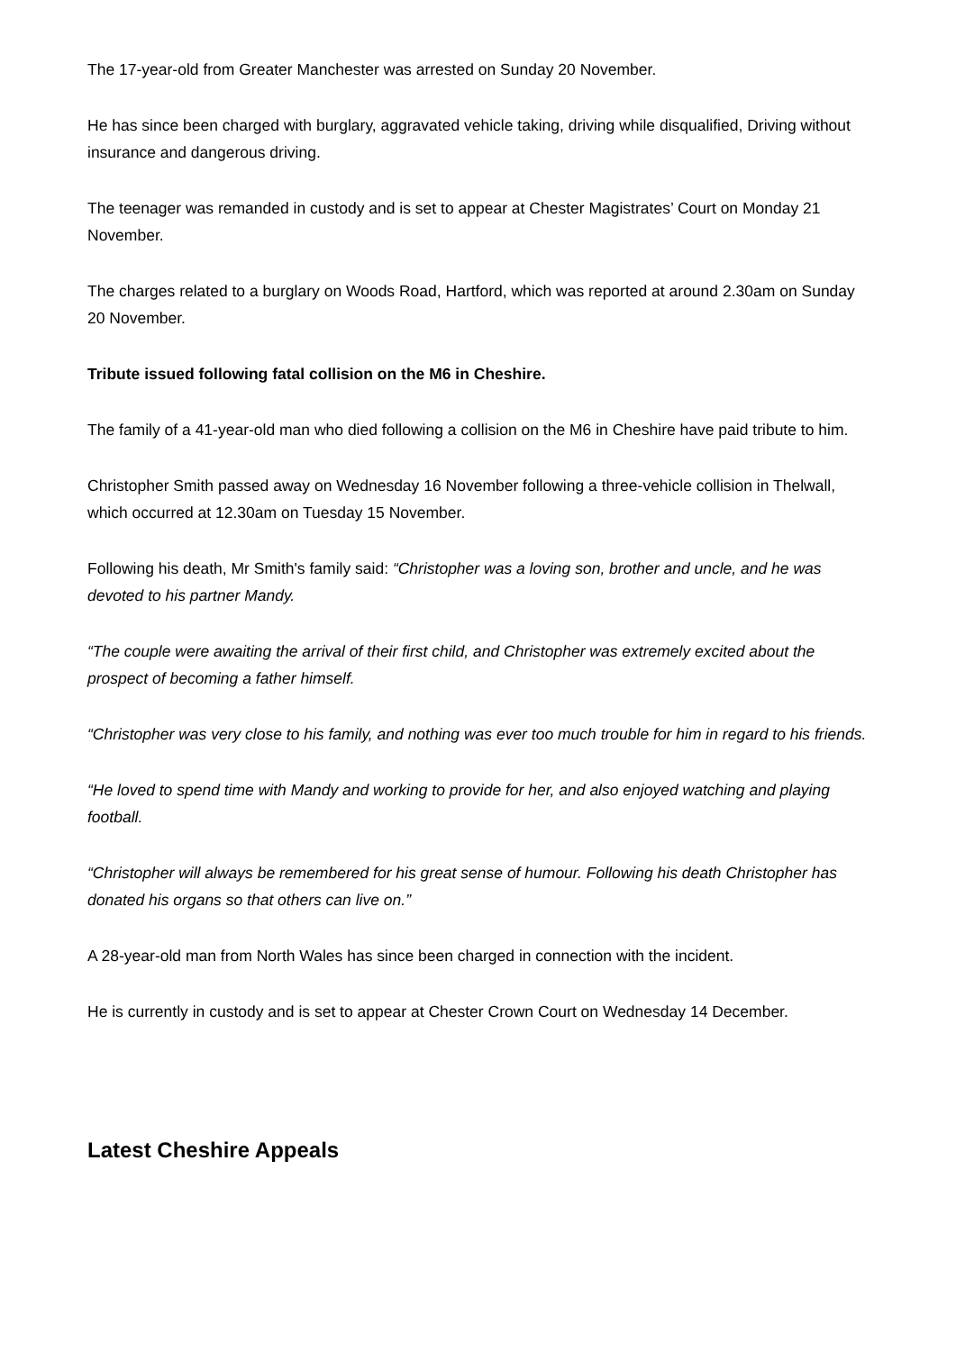The 17-year-old from Greater Manchester was arrested on Sunday 20 November.
He has since been charged with burglary, aggravated vehicle taking, driving while disqualified, Driving without insurance and dangerous driving.
The teenager was remanded in custody and is set to appear at Chester Magistrates’ Court on Monday 21 November.
The charges related to a burglary on Woods Road, Hartford, which was reported at around 2.30am on Sunday 20 November.
Tribute issued following fatal collision on the M6 in Cheshire.
The family of a 41-year-old man who died following a collision on the M6 in Cheshire have paid tribute to him.
Christopher Smith passed away on Wednesday 16 November following a three-vehicle collision in Thelwall, which occurred at 12.30am on Tuesday 15 November.
Following his death, Mr Smith's family said: “Christopher was a loving son, brother and uncle, and he was devoted to his partner Mandy.
“The couple were awaiting the arrival of their first child, and Christopher was extremely excited about the prospect of becoming a father himself.
“Christopher was very close to his family, and nothing was ever too much trouble for him in regard to his friends.
“He loved to spend time with Mandy and working to provide for her, and also enjoyed watching and playing football.
“Christopher will always be remembered for his great sense of humour. Following his death Christopher has donated his organs so that others can live on.”
A 28-year-old man from North Wales has since been charged in connection with the incident.
He is currently in custody and is set to appear at Chester Crown Court on Wednesday 14 December.
Latest Cheshire Appeals